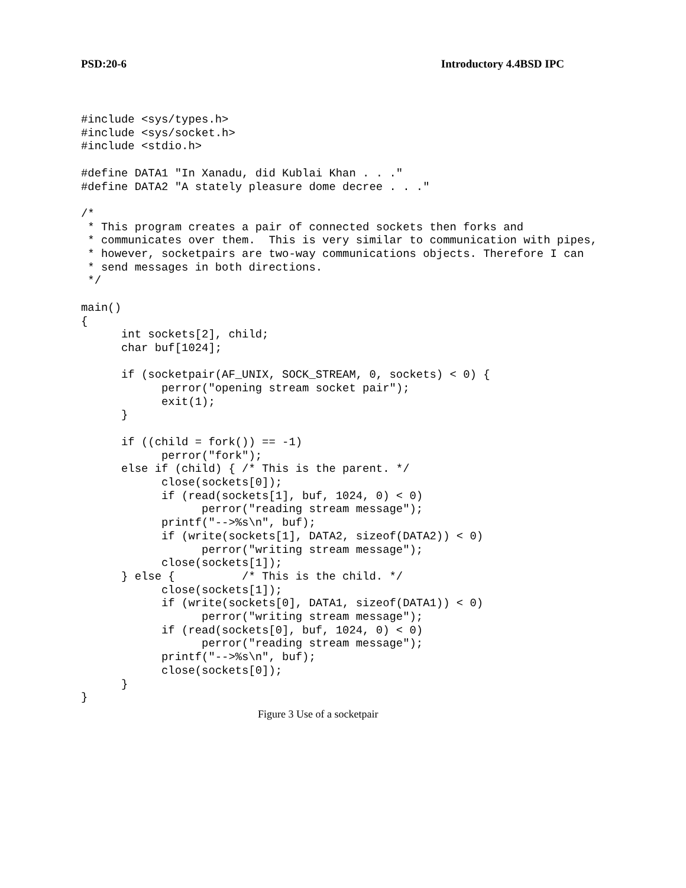PSD:20-6 Introductory 4.4BSD IPC
#include <sys/types.h>
#include <sys/socket.h>
#include <stdio.h>

#define DATA1 "In Xanadu, did Kublai Khan . . ."
#define DATA2 "A stately pleasure dome decree . . ."

/*
 * This program creates a pair of connected sockets then forks and
 * communicates over them.  This is very similar to communication with pipes,
 * however, socketpairs are two-way communications objects. Therefore I can
 * send messages in both directions.
 */

main()
{
      int sockets[2], child;
      char buf[1024];

      if (socketpair(AF_UNIX, SOCK_STREAM, 0, sockets) < 0) {
            perror("opening stream socket pair");
            exit(1);
      }

      if ((child = fork()) == -1)
            perror("fork");
      else if (child) { /* This is the parent. */
            close(sockets[0]);
            if (read(sockets[1], buf, 1024, 0) < 0)
                  perror("reading stream message");
            printf("-->%s\n", buf);
            if (write(sockets[1], DATA2, sizeof(DATA2)) < 0)
                  perror("writing stream message");
            close(sockets[1]);
      } else {          /* This is the child. */
            close(sockets[1]);
            if (write(sockets[0], DATA1, sizeof(DATA1)) < 0)
                  perror("writing stream message");
            if (read(sockets[0], buf, 1024, 0) < 0)
                  perror("reading stream message");
            printf("-->%s\n", buf);
            close(sockets[0]);
      }
}
Figure 3 Use of a socketpair